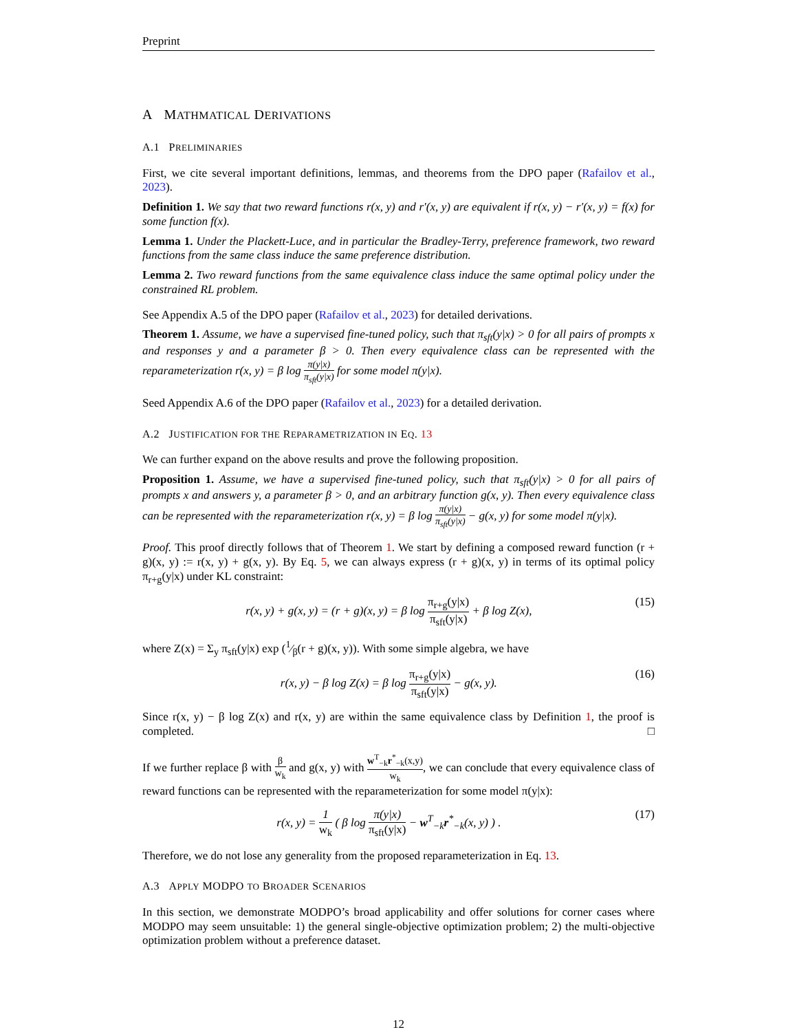Preprint
A MATHMATICAL DERIVATIONS
A.1 PRELIMINARIES
First, we cite several important definitions, lemmas, and theorems from the DPO paper (Rafailov et al., 2023).
Definition 1. We say that two reward functions r(x, y) and r′(x, y) are equivalent if r(x, y) − r′(x, y) = f(x) for some function f(x).
Lemma 1. Under the Plackett-Luce, and in particular the Bradley-Terry, preference framework, two reward functions from the same class induce the same preference distribution.
Lemma 2. Two reward functions from the same equivalence class induce the same optimal policy under the constrained RL problem.
See Appendix A.5 of the DPO paper (Rafailov et al., 2023) for detailed derivations.
Theorem 1. Assume, we have a supervised fine-tuned policy, such that π<sub>sft</sub>(y|x) > 0 for all pairs of prompts x and responses y and a parameter β > 0. Then every equivalence class can be represented with the reparameterization r(x, y) = β log π(y|x) π<sub>sft</sub>(y|x) for some model π(y|x).
Seed Appendix A.6 of the DPO paper (Rafailov et al., 2023) for a detailed derivation.
A.2 JUSTIFICATION FOR THE REPARAMETRIZATION IN EQ. 13
We can further expand on the above results and prove the following proposition.
Proposition 1. Assume, we have a supervised fine-tuned policy, such that π<sub>sft</sub>(y|x) > 0 for all pairs of prompts x and answers y, a parameter β > 0, and an arbitrary function g(x, y). Then every equivalence class can be represented with the reparameterization r(x, y) = β log π(y|x) π<sub>sft</sub>(y|x) − g(x, y) for some model π(y|x).
Proof. This proof directly follows that of Theorem 1. We start by defining a composed reward function (r + g)(x, y) := r(x, y) + g(x, y). By Eq. 5, we can always express (r + g)(x, y) in terms of its optimal policy π<sub>r+g</sub>(y|x) under KL constraint:
r(x, y) + g(x, y) = (r + g)(x, y) = β log π<sub>r+g</sub>(y|x) π<sub>sft</sub>(y|x) + β log Z(x), (15)
where Z(x) = Σ<sub>y</sub> π<sub>sft</sub>(y|x) exp (1⁄β(r + g)(x, y)). With some simple algebra, we have
r(x, y) − β log Z(x) = β log π<sub>r+g</sub>(y|x) π<sub>sft</sub>(y|x) − g(x, y). (16)
Since r(x, y) − β log Z(x) and r(x, y) are within the same equivalence class by Definition 1, the proof is completed. □
If we further replace β with β w<sub>k</sub> and g(x, y) with w<sup>T</sup><sub>−k</sub>r<sup>*</sup><sub>−k</sub>(x,y) w<sub>k</sub>, we can conclude that every equivalence class of reward functions can be represented with the reparameterization for some model π(y|x):
r(x, y) = 1 w<sub>k</sub> ( β log π(y|x) π<sub>sft</sub>(y|x) − w<sup>T</sup><sub>−k</sub>r<sup>*</sup><sub>−k</sub>(x, y) ) . (17)
Therefore, we do not lose any generality from the proposed reparameterization in Eq. 13.
A.3 APPLY MODPO TO BROADER SCENARIOS
In this section, we demonstrate MODPO’s broad applicability and offer solutions for corner cases where MODPO may seem unsuitable: 1) the general single-objective optimization problem; 2) the multi-objective optimization problem without a preference dataset.
12